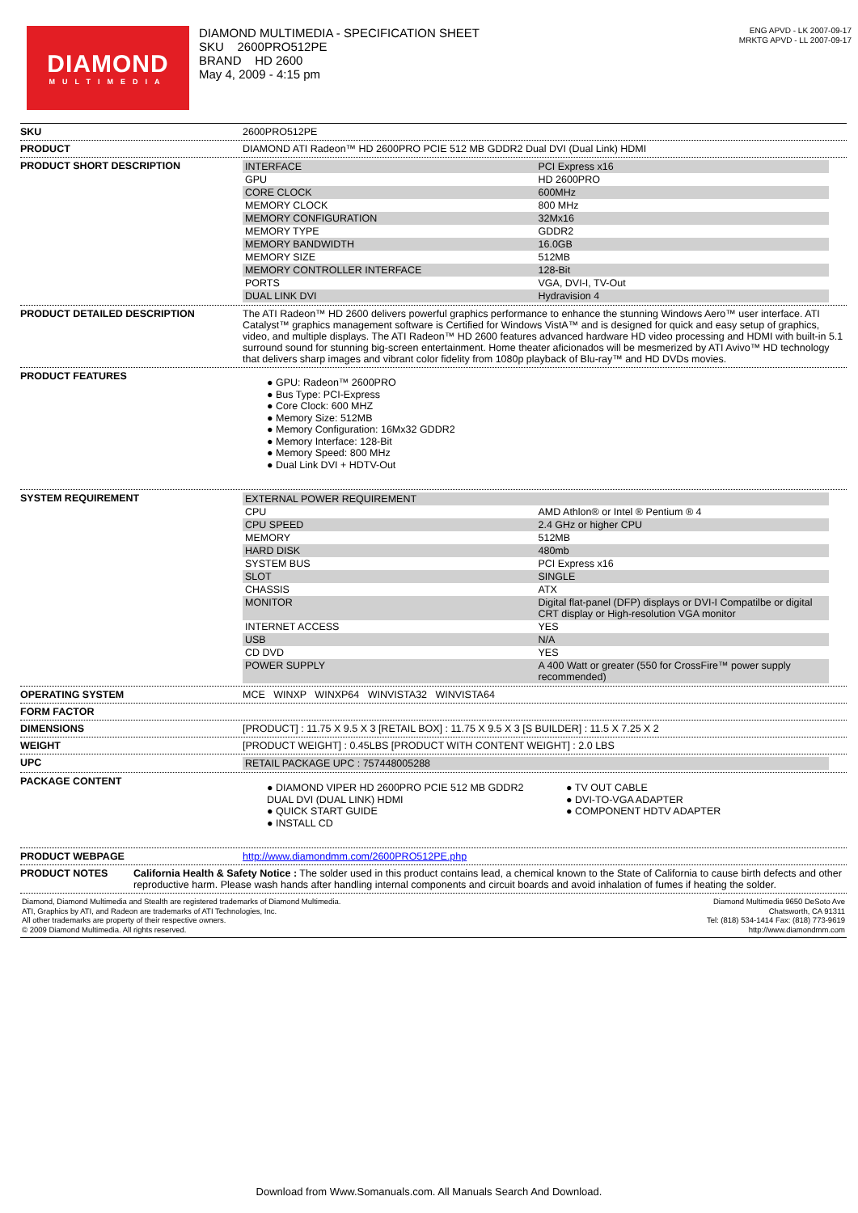DIAMOND
MULTIMEDIA
DIAMOND MULTIMEDIA - SPECIFICATION SHEET
SKU 2600PRO512PE
BRAND HD 2600
May 4, 2009 - 4:15 pm
ENG APVD - LK 2007-09-17
MRKTG APVD - LL 2007-09-17
SKU 2600PRO512PE
PRODUCT DIAMOND ATI Radeon™ HD 2600PRO PCIE 512 MB GDDR2 Dual DVI (Dual Link) HDMI
PRODUCT SHORT DESCRIPTION
| INTERFACE | PCI Express x16 |
| GPU | HD 2600PRO |
| CORE CLOCK | 600MHz |
| MEMORY CLOCK | 800 MHz |
| MEMORY CONFIGURATION | 32Mx16 |
| MEMORY TYPE | GDDR2 |
| MEMORY BANDWIDTH | 16.0GB |
| MEMORY SIZE | 512MB |
| MEMORY CONTROLLER INTERFACE | 128-Bit |
| PORTS | VGA, DVI-I, TV-Out |
| DUAL LINK DVI | Hydravision 4 |
PRODUCT DETAILED DESCRIPTION The ATI Radeon™ HD 2600 delivers powerful graphics performance to enhance the stunning Windows Aero™ user interface. ATI Catalyst™ graphics management software is Certified for Windows VistA™ and is designed for quick and easy setup of graphics, video, and multiple displays. The ATI Radeon™ HD 2600 features advanced hardware HD video processing and HDMI with built-in 5.1 surround sound for stunning big-screen entertainment. Home theater aficionados will be mesmerized by ATI Avivo™ HD technology that delivers sharp images and vibrant color fidelity from 1080p playback of Blu-ray™ and HD DVDs movies.
PRODUCT FEATURES
● GPU: Radeon™ 2600PRO
● Bus Type: PCI-Express
● Core Clock: 600 MHZ
● Memory Size: 512MB
● Memory Configuration: 16Mx32 GDDR2
● Memory Interface: 128-Bit
● Memory Speed: 800 MHz
● Dual Link DVI + HDTV-Out
SYSTEM REQUIREMENT
| EXTERNAL POWER REQUIREMENT | |
| CPU | AMD Athlon® or Intel ® Pentium ® 4 |
| CPU SPEED | 2.4 GHz or higher CPU |
| MEMORY | 512MB |
| HARD DISK | 480mb |
| SYSTEM BUS | PCI Express x16 |
| SLOT | SINGLE |
| CHASSIS | ATX |
| MONITOR | Digital flat-panel (DFP) displays or DVI-I Compatilbe or digital CRT display or High-resolution VGA monitor |
| INTERNET ACCESS | YES |
| USB | N/A |
| CD DVD | YES |
| POWER SUPPLY | A 400 Watt or greater (550 for CrossFire™ power supply recommended) |
OPERATING SYSTEM MCE WINXP WINXP64 WINVISTA32 WINVISTA64
FORM FACTOR
DIMENSIONS [PRODUCT] : 11.75 X 9.5 X 3 [RETAIL BOX] : 11.75 X 9.5 X 3 [S BUILDER] : 11.5 X 7.25 X 2
WEIGHT [PRODUCT WEIGHT] : 0.45LBS [PRODUCT WITH CONTENT WEIGHT] : 2.0 LBS
UPC
| RETAIL PACKAGE UPC : 757448005288 | |
PACKAGE CONTENT
● DIAMOND VIPER HD 2600PRO PCIE 512 MB GDDR2 DUAL DVI (DUAL LINK) HDMI
● QUICK START GUIDE
● INSTALL CD
● TV OUT CABLE
● DVI-TO-VGA ADAPTER
● COMPONENT HDTV ADAPTER
PRODUCT WEBPAGE http://www.diamondmm.com/2600PRO512PE.php
PRODUCT NOTES California Health & Safety Notice : The solder used in this product contains lead, a chemical known to the State of California to cause birth defects and other reproductive harm. Please wash hands after handling internal components and circuit boards and avoid inhalation of fumes if heating the solder.
Diamond, Diamond Multimedia and Stealth are registered trademarks of Diamond Multimedia.
ATI, Graphics by ATI, and Radeon are trademarks of ATI Technologies, Inc.
All other trademarks are property of their respective owners.
© 2009 Diamond Multimedia. All rights reserved.
Diamond Multimedia 9650 DeSoto Ave
Chatsworth, CA 91311
Tel: (818) 534-1414 Fax: (818) 773-9619
http://www.diamondmm.com
Download from Www.Somanuals.com. All Manuals Search And Download.